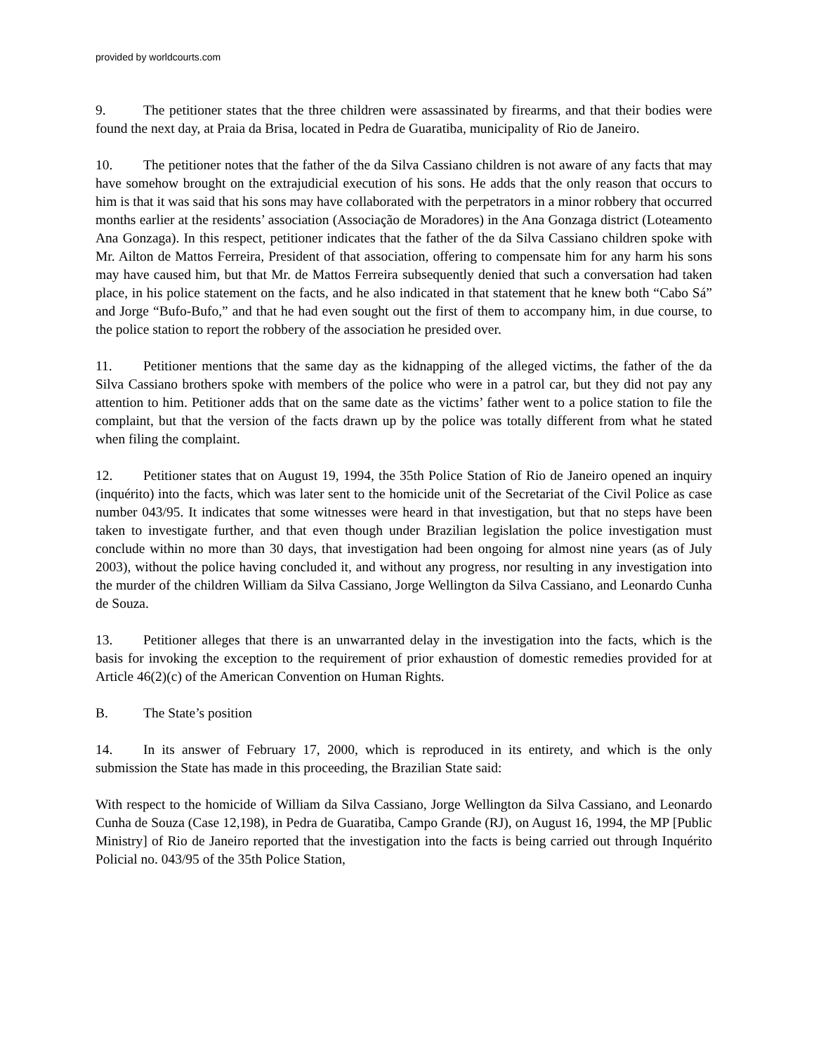provided by worldcourts.com
9. The petitioner states that the three children were assassinated by firearms, and that their bodies were found the next day, at Praia da Brisa, located in Pedra de Guaratiba, municipality of Rio de Janeiro.
10. The petitioner notes that the father of the da Silva Cassiano children is not aware of any facts that may have somehow brought on the extrajudicial execution of his sons. He adds that the only reason that occurs to him is that it was said that his sons may have collaborated with the perpetrators in a minor robbery that occurred months earlier at the residents’ association (Associação de Moradores) in the Ana Gonzaga district (Loteamento Ana Gonzaga). In this respect, petitioner indicates that the father of the da Silva Cassiano children spoke with Mr. Ailton de Mattos Ferreira, President of that association, offering to compensate him for any harm his sons may have caused him, but that Mr. de Mattos Ferreira subsequently denied that such a conversation had taken place, in his police statement on the facts, and he also indicated in that statement that he knew both “Cabo Sá” and Jorge “Bufo-Bufo,” and that he had even sought out the first of them to accompany him, in due course, to the police station to report the robbery of the association he presided over.
11. Petitioner mentions that the same day as the kidnapping of the alleged victims, the father of the da Silva Cassiano brothers spoke with members of the police who were in a patrol car, but they did not pay any attention to him. Petitioner adds that on the same date as the victims’ father went to a police station to file the complaint, but that the version of the facts drawn up by the police was totally different from what he stated when filing the complaint.
12. Petitioner states that on August 19, 1994, the 35th Police Station of Rio de Janeiro opened an inquiry (inquérito) into the facts, which was later sent to the homicide unit of the Secretariat of the Civil Police as case number 043/95. It indicates that some witnesses were heard in that investigation, but that no steps have been taken to investigate further, and that even though under Brazilian legislation the police investigation must conclude within no more than 30 days, that investigation had been ongoing for almost nine years (as of July 2003), without the police having concluded it, and without any progress, nor resulting in any investigation into the murder of the children William da Silva Cassiano, Jorge Wellington da Silva Cassiano, and Leonardo Cunha de Souza.
13. Petitioner alleges that there is an unwarranted delay in the investigation into the facts, which is the basis for invoking the exception to the requirement of prior exhaustion of domestic remedies provided for at Article 46(2)(c) of the American Convention on Human Rights.
B. The State’s position
14. In its answer of February 17, 2000, which is reproduced in its entirety, and which is the only submission the State has made in this proceeding, the Brazilian State said:
With respect to the homicide of William da Silva Cassiano, Jorge Wellington da Silva Cassiano, and Leonardo Cunha de Souza (Case 12,198), in Pedra de Guaratiba, Campo Grande (RJ), on August 16, 1994, the MP [Public Ministry] of Rio de Janeiro reported that the investigation into the facts is being carried out through Inquérito Policial no. 043/95 of the 35th Police Station,